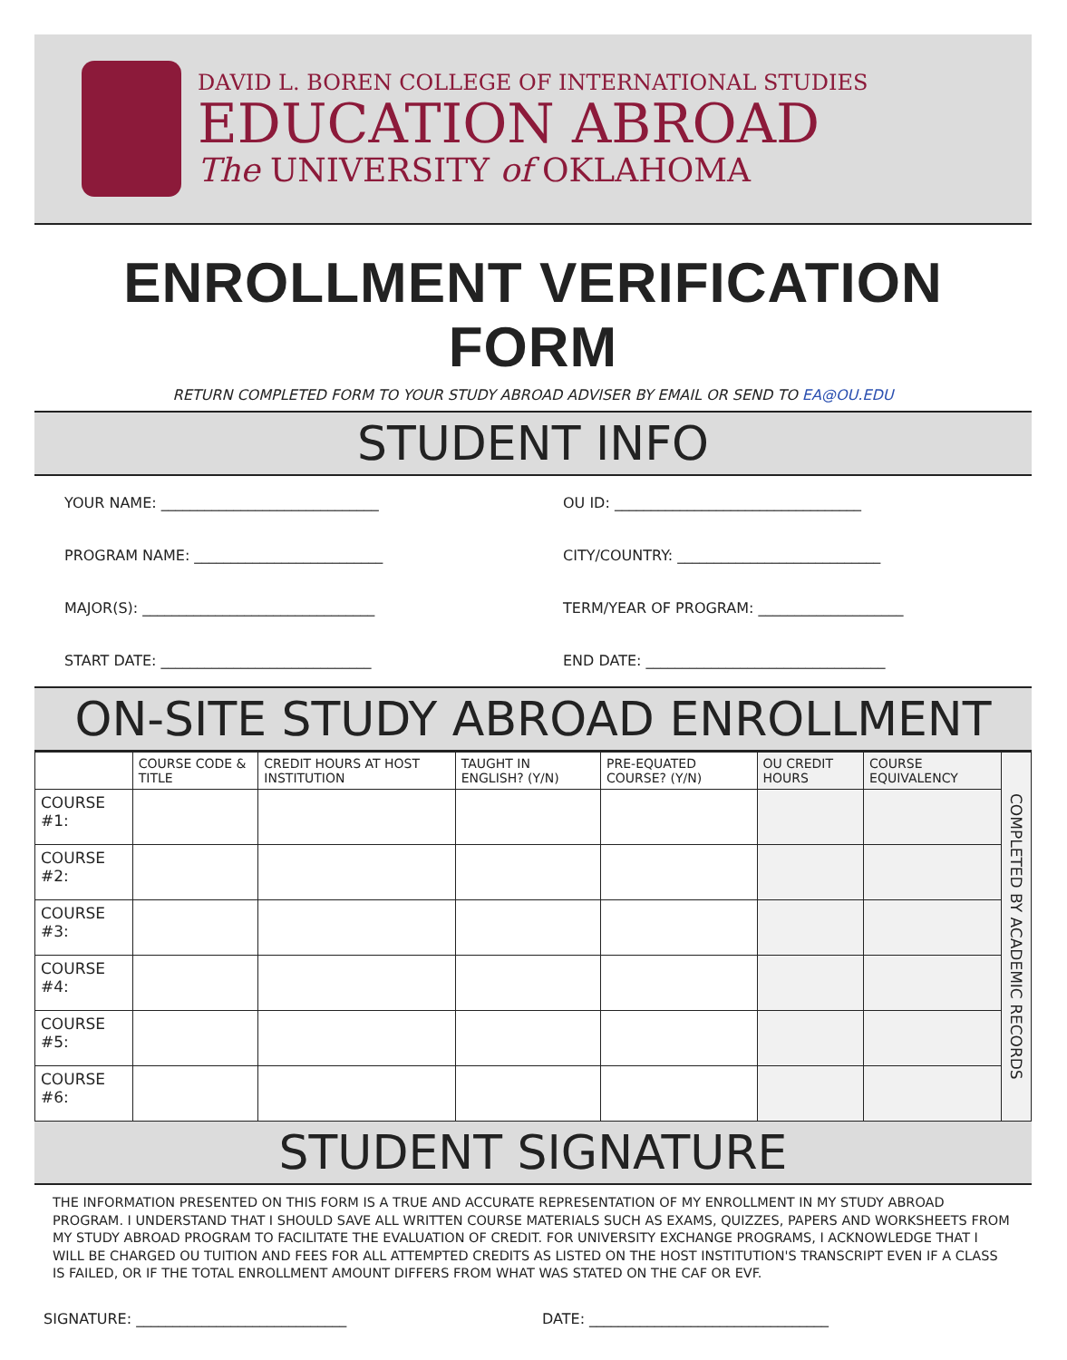DAVID L. BOREN COLLEGE OF INTERNATIONAL STUDIES
EDUCATION ABROAD
The UNIVERSITY of OKLAHOMA
ENROLLMENT VERIFICATION FORM
RETURN COMPLETED FORM TO YOUR STUDY ABROAD ADVISER BY EMAIL OR SEND TO EA@OU.EDU
STUDENT INFO
YOUR NAME: ______________________________
OU ID: __________________________________
PROGRAM NAME: __________________________
CITY/COUNTRY: ____________________________
MAJOR(S): ________________________________
TERM/YEAR OF PROGRAM: ____________________
START DATE: _____________________________
END DATE: _________________________________
ON-SITE STUDY ABROAD ENROLLMENT
| | COURSE CODE & TITLE | CREDIT HOURS AT HOST INSTITUTION | TAUGHT IN ENGLISH? (Y/N) | PRE-EQUATED COURSE? (Y/N) | OU CREDIT HOURS | COURSE EQUIVALENCY | COMPLETED BY ACADEMIC RECORDS |
| --- | --- | --- | --- | --- | --- | --- | --- |
| COURSE #1: | | | | | | | |
| COURSE #2: | | | | | | | |
| COURSE #3: | | | | | | | |
| COURSE #4: | | | | | | | |
| COURSE #5: | | | | | | | |
| COURSE #6: | | | | | | | |
STUDENT SIGNATURE
THE INFORMATION PRESENTED ON THIS FORM IS A TRUE AND ACCURATE REPRESENTATION OF MY ENROLLMENT IN MY STUDY ABROAD PROGRAM. I UNDERSTAND THAT I SHOULD SAVE ALL WRITTEN COURSE MATERIALS SUCH AS EXAMS, QUIZZES, PAPERS AND WORKSHEETS FROM MY STUDY ABROAD PROGRAM TO FACILITATE THE EVALUATION OF CREDIT. FOR UNIVERSITY EXCHANGE PROGRAMS, I ACKNOWLEDGE THAT I WILL BE CHARGED OU TUITION AND FEES FOR ALL ATTEMPTED CREDITS AS LISTED ON THE HOST INSTITUTION'S TRANSCRIPT EVEN IF A CLASS IS FAILED, OR IF THE TOTAL ENROLLMENT AMOUNT DIFFERS FROM WHAT WAS STATED ON THE CAF OR EVF.
SIGNATURE: _____________________________
DATE: _________________________________